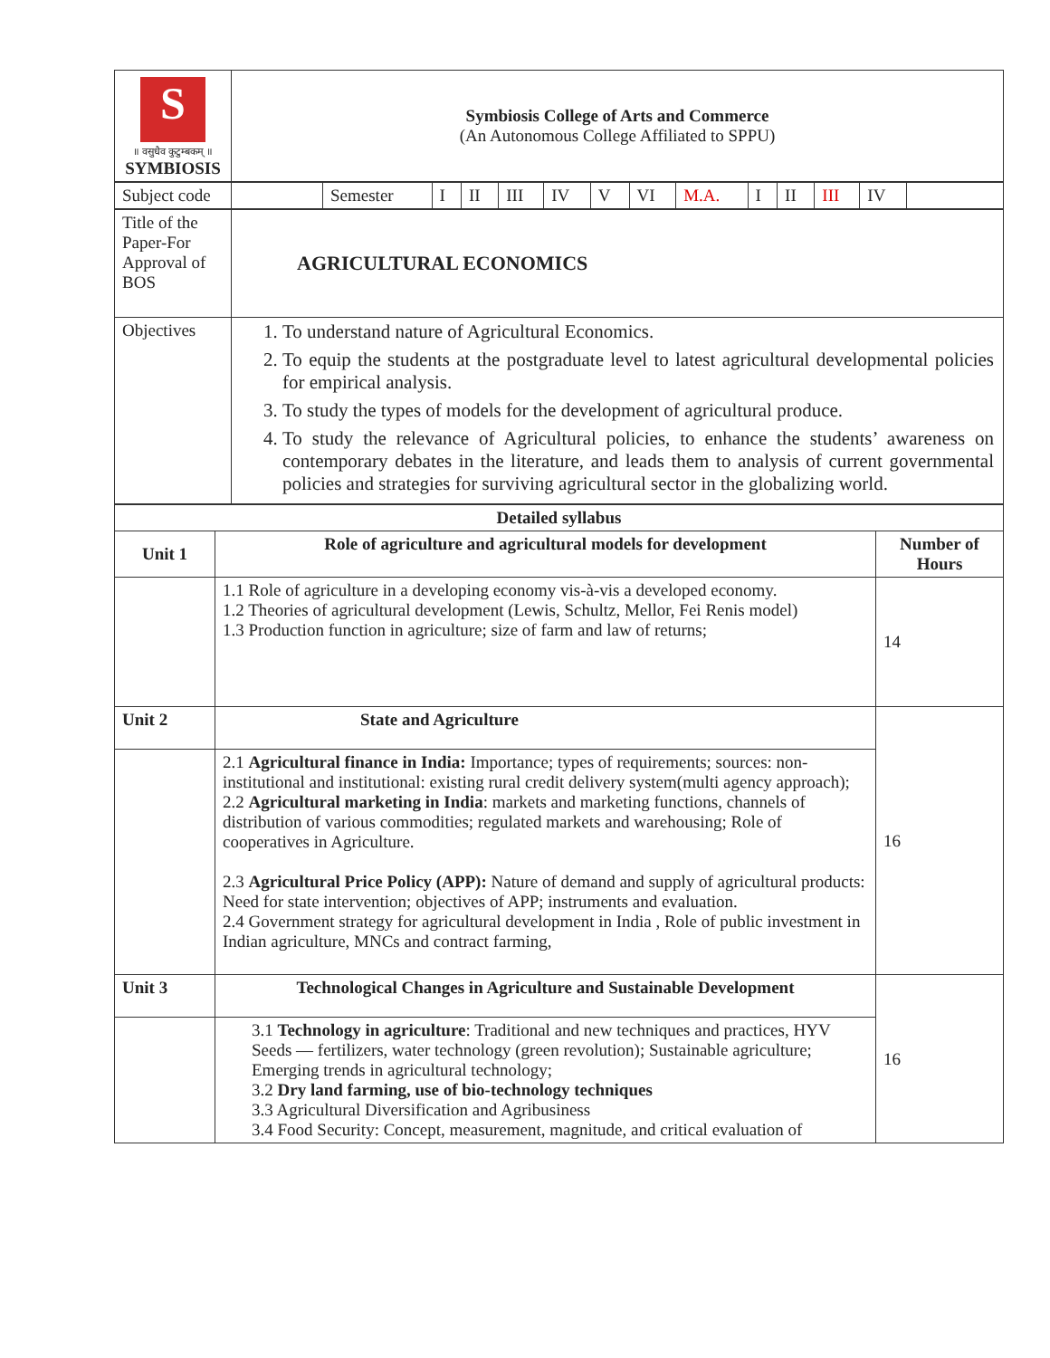| S ॥ वसुधैव कुटुम्बकम् ॥ SYMBIOSIS | Symbiosis College of Arts and Commerce (An Autonomous College Affiliated to SPPU) |
| Subject code | | Semester | I | II | III | IV | V | VI | M.A. | I | II | III | IV | |
| Title of the Paper-For Approval of BOS | AGRICULTURAL ECONOMICS |
| Objectives | 1. To understand nature of Agricultural Economics. 2. To equip the students at the postgraduate level to latest agricultural developmental policies for empirical analysis. 3. To study the types of models for the development of agricultural produce. 4. To study the relevance of Agricultural policies, to enhance the students’ awareness on contemporary debates in the literature, and leads them to analysis of current governmental policies and strategies for surviving agricultural sector in the globalizing world. |
| Detailed syllabus | | |
| Unit 1 | Role of agriculture and agricultural models for development | Number of Hours |
| | 1.1 Role of agriculture in a developing economy vis-à-vis a developed economy. 1.2 Theories of agricultural development (Lewis, Schultz, Mellor, Fei Renis model) 1.3 Production function in agriculture; size of farm and law of returns; | 14 |
| Unit 2 | State and Agriculture | 16 |
| | 2.1 Agricultural finance in India: Importance; types of requirements; sources: non-institutional and institutional: existing rural credit delivery system(multi agency approach); 2.2 Agricultural marketing in India : markets and marketing functions, channels of distribution of various commodities; regulated markets and warehousing; Role of cooperatives in Agriculture. 2.3 Agricultural Price Policy (APP): Nature of demand and supply of agricultural products: Need for state intervention; objectives of APP; instruments and evaluation. 2.4 Government strategy for agricultural development in India , Role of public investment in Indian agriculture, MNCs and contract farming, | |
| Unit 3 | Technological Changes in Agriculture and Sustainable Development | 16 |
| | 3.1 Technology in agriculture : Traditional and new techniques and practices, HYV Seeds — fertilizers, water technology (green revolution); Sustainable agriculture; Emerging trends in agricultural technology; 3.2 Dry land farming, use of bio-technology techniques 3.3 Agricultural Diversification and Agribusiness 3.4 Food Security: Concept, measurement, magnitude, and critical evaluation of | |